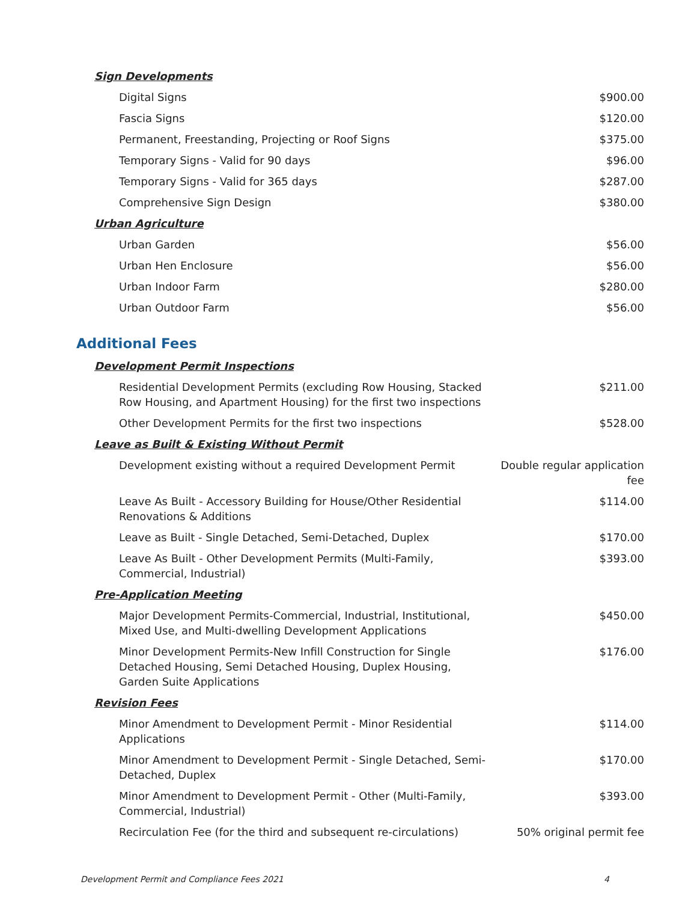| Sign Developments | |
| Digital Signs | $900.00 |
| Fascia Signs | $120.00 |
| Permanent, Freestanding, Projecting or Roof Signs | $375.00 |
| Temporary Signs - Valid for 90 days | $96.00 |
| Temporary Signs - Valid for 365 days | $287.00 |
| Comprehensive Sign Design | $380.00 |
| Urban Agriculture | |
| Urban Garden | $56.00 |
| Urban Hen Enclosure | $56.00 |
| Urban Indoor Farm | $280.00 |
| Urban Outdoor Farm | $56.00 |
Additional Fees
| Development Permit Inspections | |
| Residential Development Permits (excluding Row Housing, Stacked Row Housing, and Apartment Housing) for the first two inspections | $211.00 |
| Other Development Permits for the first two inspections | $528.00 |
| Leave as Built & Existing Without Permit | |
| Development existing without a required Development Permit | Double regular application fee |
| Leave As Built - Accessory Building for House/Other Residential Renovations & Additions | $114.00 |
| Leave as Built - Single Detached, Semi-Detached, Duplex | $170.00 |
| Leave As Built - Other Development Permits (Multi-Family, Commercial, Industrial) | $393.00 |
| Pre-Application Meeting | |
| Major Development Permits-Commercial, Industrial, Institutional, Mixed Use, and Multi-dwelling Development Applications | $450.00 |
| Minor Development Permits-New Infill Construction for Single Detached Housing, Semi Detached Housing, Duplex Housing, Garden Suite Applications | $176.00 |
| Revision Fees | |
| Minor Amendment to Development Permit - Minor Residential Applications | $114.00 |
| Minor Amendment to Development Permit - Single Detached, Semi-Detached, Duplex | $170.00 |
| Minor Amendment to Development Permit - Other (Multi-Family, Commercial, Industrial) | $393.00 |
| Recirculation Fee (for the third and subsequent re-circulations) | 50% original permit fee |
Development Permit and Compliance Fees 2021 4